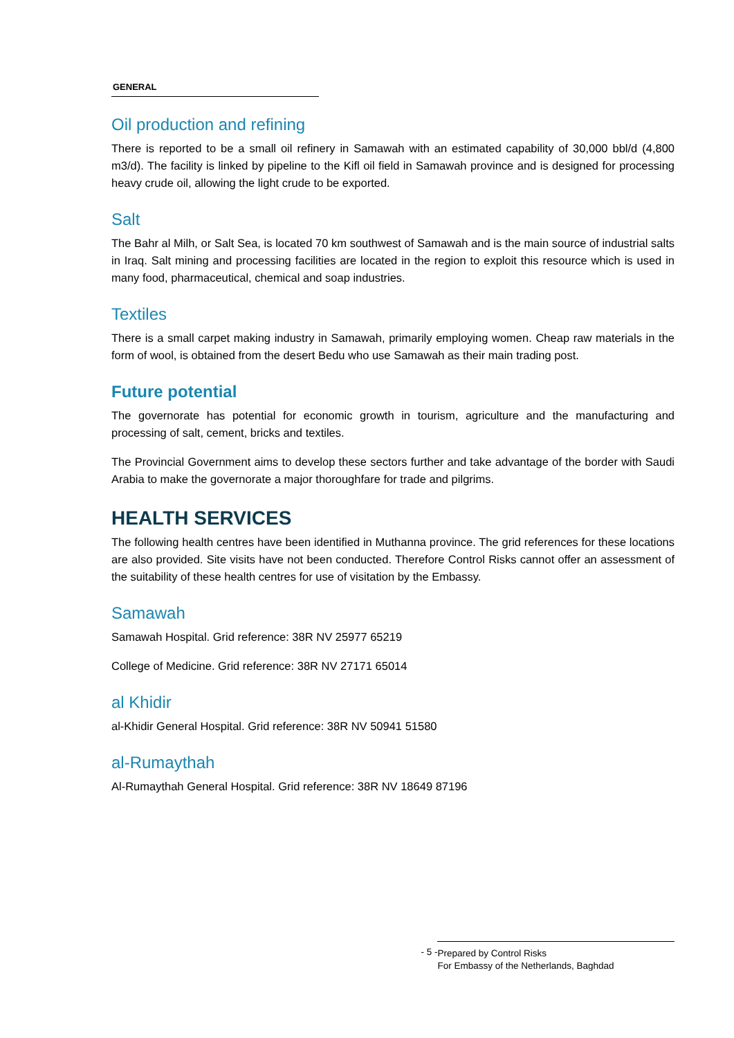GENERAL
Oil production and refining
There is reported to be a small oil refinery in Samawah with an estimated capability of 30,000 bbl/d (4,800 m3/d). The facility is linked by pipeline to the Kifl oil field in Samawah province and is designed for processing heavy crude oil, allowing the light crude to be exported.
Salt
The Bahr al Milh, or Salt Sea, is located 70 km southwest of Samawah and is the main source of industrial salts in Iraq. Salt mining and processing facilities are located in the region to exploit this resource which is used in many food, pharmaceutical, chemical and soap industries.
Textiles
There is a small carpet making industry in Samawah, primarily employing women. Cheap raw materials in the form of wool, is obtained from the desert Bedu who use Samawah as their main trading post.
Future potential
The governorate has potential for economic growth in tourism, agriculture and the manufacturing and processing of salt, cement, bricks and textiles.
The Provincial Government aims to develop these sectors further and take advantage of the border with Saudi Arabia to make the governorate a major thoroughfare for trade and pilgrims.
HEALTH SERVICES
The following health centres have been identified in Muthanna province. The grid references for these locations are also provided. Site visits have not been conducted. Therefore Control Risks cannot offer an assessment of the suitability of these health centres for use of visitation by the Embassy.
Samawah
Samawah Hospital. Grid reference: 38R NV 25977 65219
College of Medicine. Grid reference: 38R NV 27171 65014
al Khidir
al-Khidir General Hospital. Grid reference: 38R NV 50941 51580
al-Rumaythah
Al-Rumaythah General Hospital. Grid reference: 38R NV 18649 87196
- 5 -
Prepared by Control Risks
For Embassy of the Netherlands, Baghdad